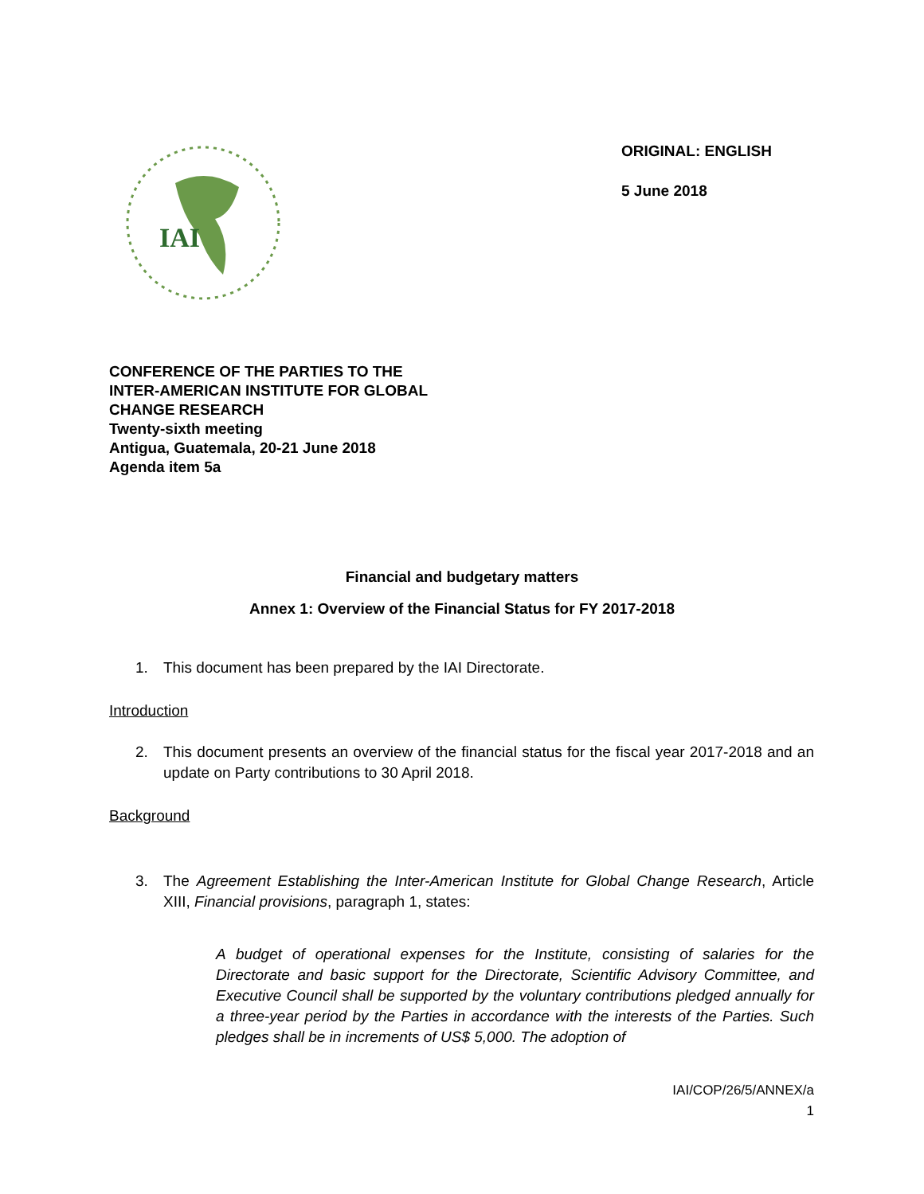IAI
ORIGINAL: ENGLISH
5 June 2018
CONFERENCE OF THE PARTIES TO THE
INTER-AMERICAN INSTITUTE FOR GLOBAL
CHANGE RESEARCH
Twenty-sixth meeting
Antigua, Guatemala, 20-21 June 2018
Agenda item 5a
Financial and budgetary matters
Annex 1: Overview of the Financial Status for FY 2017-2018
1. This document has been prepared by the IAI Directorate.
Introduction
2. This document presents an overview of the financial status for the fiscal year 2017-2018 and an update on Party contributions to 30 April 2018.
Background
3. The Agreement Establishing the Inter-American Institute for Global Change Research, Article XIII, Financial provisions, paragraph 1, states:
A budget of operational expenses for the Institute, consisting of salaries for the Directorate and basic support for the Directorate, Scientific Advisory Committee, and Executive Council shall be supported by the voluntary contributions pledged annually for a three-year period by the Parties in accordance with the interests of the Parties. Such pledges shall be in increments of US$ 5,000. The adoption of
IAI/COP/26/5/ANNEX/a
1